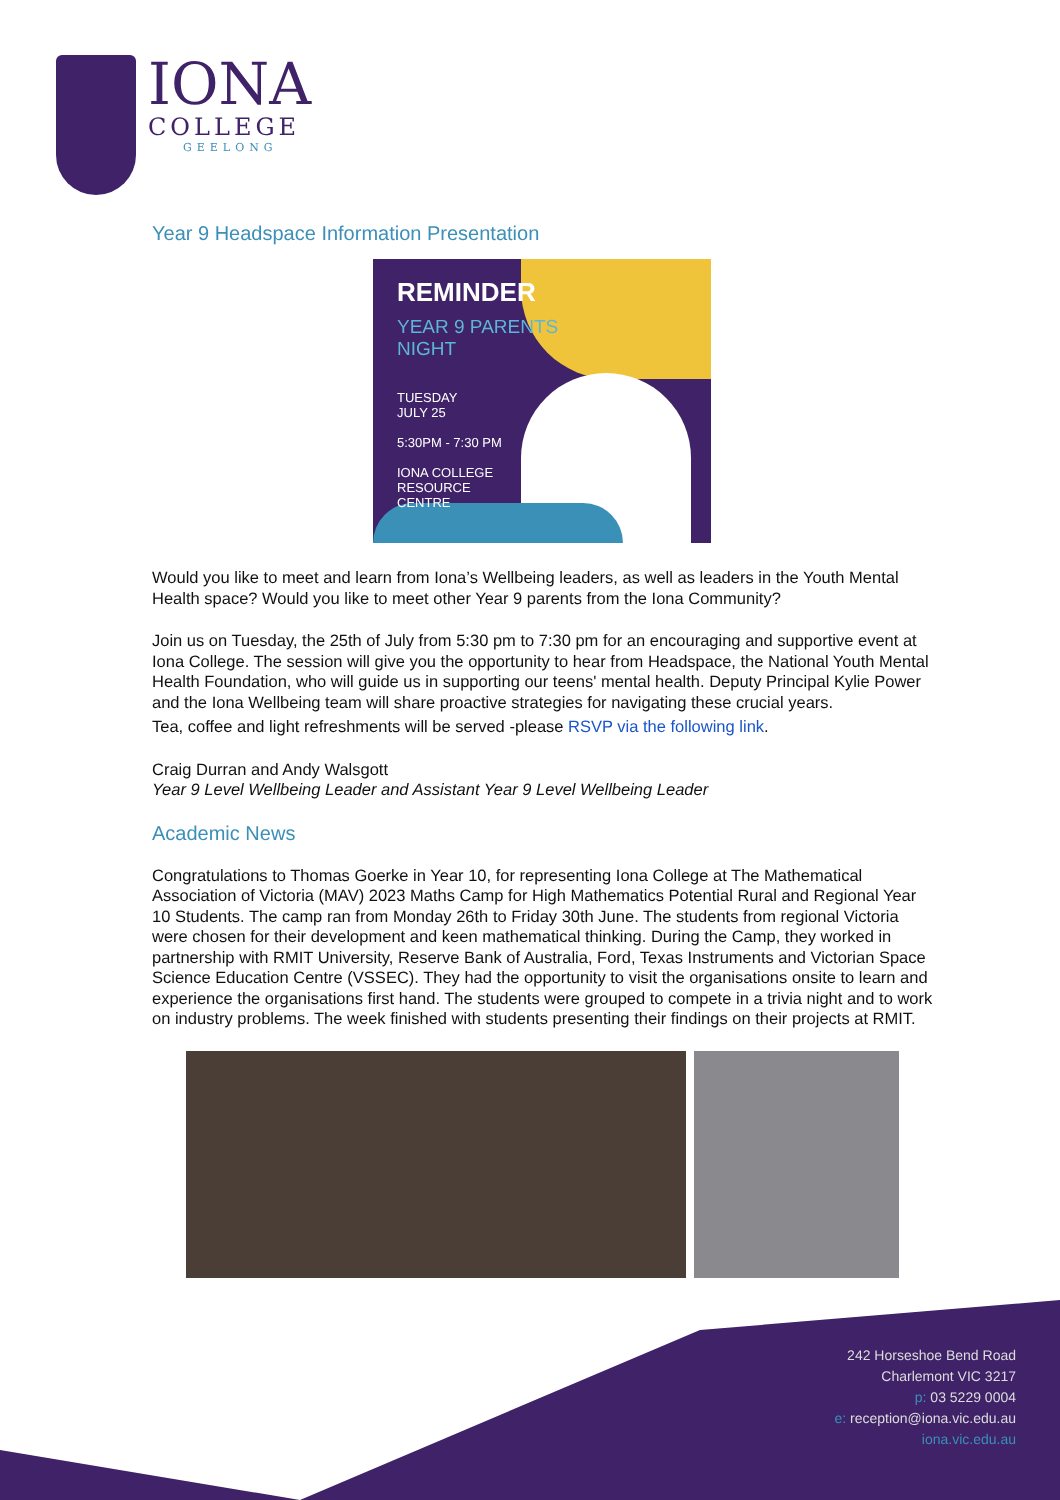IONA
COLLEGE
GEELONG
Year 9 Headspace Information Presentation
REMINDER
YEAR 9 PARENTS
NIGHT
TUESDAY
JULY 25
5:30PM - 7:30 PM
IONA COLLEGE
RESOURCE
CENTRE
Would you like to meet and learn from Iona’s Wellbeing leaders, as well as leaders in the Youth Mental Health space? Would you like to meet other Year 9 parents from the Iona Community?
Join us on Tuesday, the 25th of July from 5:30 pm to 7:30 pm for an encouraging and supportive event at Iona College. The session will give you the opportunity to hear from Headspace, the National Youth Mental Health Foundation, who will guide us in supporting our teens' mental health. Deputy Principal Kylie Power and the Iona Wellbeing team will share proactive strategies for navigating these crucial years.
Tea, coffee and light refreshments will be served -please RSVP via the following link.
Craig Durran and Andy Walsgott
Year 9 Level Wellbeing Leader and Assistant Year 9 Level Wellbeing Leader
Academic News
Congratulations to Thomas Goerke in Year 10, for representing Iona College at The Mathematical Association of Victoria (MAV) 2023 Maths Camp for High Mathematics Potential Rural and Regional Year 10 Students. The camp ran from Monday 26th to Friday 30th June. The students from regional Victoria were chosen for their development and keen mathematical thinking. During the Camp, they worked in partnership with RMIT University, Reserve Bank of Australia, Ford, Texas Instruments and Victorian Space Science Education Centre (VSSEC). They had the opportunity to visit the organisations onsite to learn and experience the organisations first hand. The students were grouped to compete in a trivia night and to work on industry problems. The week finished with students presenting their findings on their projects at RMIT.
242 Horseshoe Bend Road
Charlemont VIC 3217
p: 03 5229 0004
e: reception@iona.vic.edu.au
iona.vic.edu.au